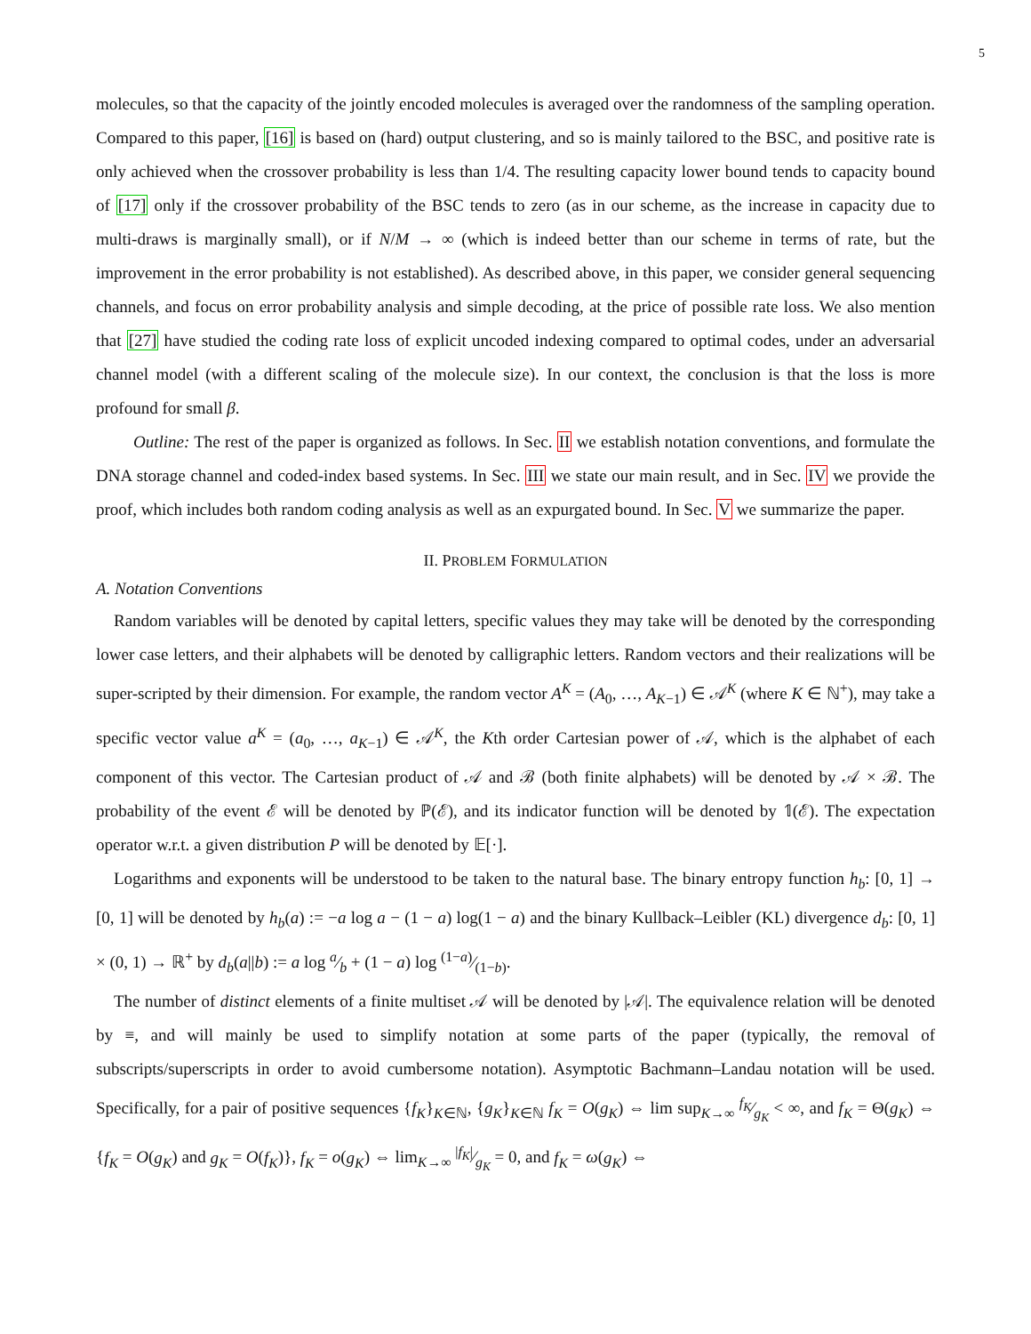5
molecules, so that the capacity of the jointly encoded molecules is averaged over the randomness of the sampling operation. Compared to this paper, [16] is based on (hard) output clustering, and so is mainly tailored to the BSC, and positive rate is only achieved when the crossover probability is less than 1/4. The resulting capacity lower bound tends to capacity bound of [17] only if the crossover probability of the BSC tends to zero (as in our scheme, as the increase in capacity due to multi-draws is marginally small), or if N/M → ∞ (which is indeed better than our scheme in terms of rate, but the improvement in the error probability is not established). As described above, in this paper, we consider general sequencing channels, and focus on error probability analysis and simple decoding, at the price of possible rate loss. We also mention that [27] have studied the coding rate loss of explicit uncoded indexing compared to optimal codes, under an adversarial channel model (with a different scaling of the molecule size). In our context, the conclusion is that the loss is more profound for small β.
Outline: The rest of the paper is organized as follows. In Sec. II we establish notation conventions, and formulate the DNA storage channel and coded-index based systems. In Sec. III we state our main result, and in Sec. IV we provide the proof, which includes both random coding analysis as well as an expurgated bound. In Sec. V we summarize the paper.
II. PROBLEM FORMULATION
A. Notation Conventions
Random variables will be denoted by capital letters, specific values they may take will be denoted by the corresponding lower case letters, and their alphabets will be denoted by calligraphic letters. Random vectors and their realizations will be super-scripted by their dimension. For example, the random vector A<sup>K</sup> = (A<sub>0</sub>, …, A<sub>K−1</sub>) ∈ 𝒜<sup>K</sup> (where K ∈ ℕ<sup>+</sup>), may take a specific vector value a<sup>K</sup> = (a<sub>0</sub>, …, a<sub>K−1</sub>) ∈ 𝒜<sup>K</sup>, the Kth order Cartesian power of 𝒜, which is the alphabet of each component of this vector. The Cartesian product of 𝒜 and ℬ (both finite alphabets) will be denoted by 𝒜 × ℬ. The probability of the event ℰ will be denoted by ℙ(ℰ), and its indicator function will be denoted by 𝟙(ℰ). The expectation operator w.r.t. a given distribution P will be denoted by 𝔼[·].
Logarithms and exponents will be understood to be taken to the natural base. The binary entropy function h<sub>b</sub>: [0, 1] → [0, 1] will be denoted by h<sub>b</sub>(a) := −a log a − (1 − a) log(1 − a) and the binary Kullback–Leibler (KL) divergence d<sub>b</sub>: [0, 1] × (0, 1) → ℝ<sup>+</sup> by d<sub>b</sub>(a||b) := a log a⁄b + (1 − a) log (1−a)⁄(1−b).
The number of distinct elements of a finite multiset 𝒜 will be denoted by |𝒜|. The equivalence relation will be denoted by ≡, and will mainly be used to simplify notation at some parts of the paper (typically, the removal of subscripts/superscripts in order to avoid cumbersome notation). Asymptotic Bachmann–Landau notation will be used. Specifically, for a pair of positive sequences {f<sub>K</sub>}<sub>K∈ℕ</sub>, {g<sub>K</sub>}<sub>K∈ℕ</sub> f<sub>K</sub> = O(g<sub>K</sub>) ⇔ lim sup<sub>K→∞</sub> f<sub>K</sub>⁄g<sub>K</sub> < ∞, and f<sub>K</sub> = Θ(g<sub>K</sub>) ⇔ {f<sub>K</sub> = O(g<sub>K</sub>) and g<sub>K</sub> = O(f<sub>K</sub>)}, f<sub>K</sub> = o(g<sub>K</sub>) ⇔ lim<sub>K→∞</sub> |f<sub>K</sub>|⁄g<sub>K</sub> = 0, and f<sub>K</sub> = ω(g<sub>K</sub>) ⇔